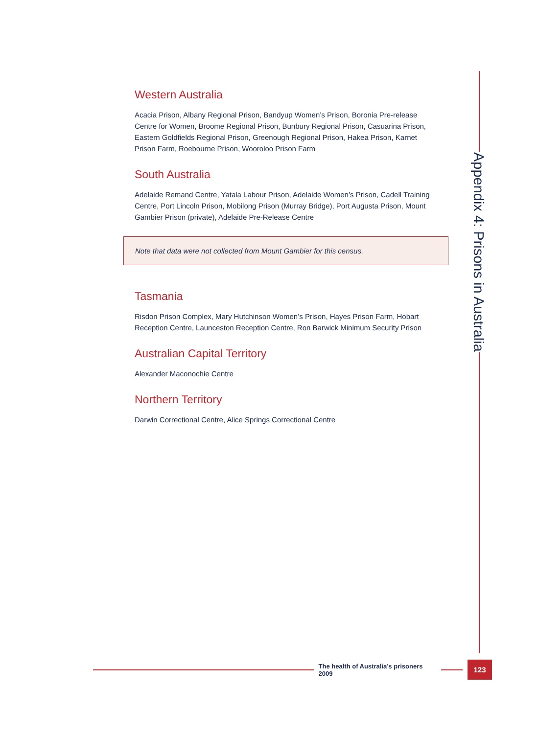Appendix 4: Prisons in Australia
Western Australia
Acacia Prison, Albany Regional Prison, Bandyup Women’s Prison, Boronia Pre-release Centre for Women, Broome Regional Prison, Bunbury Regional Prison, Casuarina Prison, Eastern Goldfields Regional Prison, Greenough Regional Prison, Hakea Prison, Karnet Prison Farm, Roebourne Prison, Wooroloo Prison Farm
South Australia
Adelaide Remand Centre, Yatala Labour Prison, Adelaide Women’s Prison, Cadell Training Centre, Port Lincoln Prison, Mobilong Prison (Murray Bridge), Port Augusta Prison, Mount Gambier Prison (private), Adelaide Pre-Release Centre
Note that data were not collected from Mount Gambier for this census.
Tasmania
Risdon Prison Complex, Mary Hutchinson Women’s Prison, Hayes Prison Farm, Hobart Reception Centre, Launceston Reception Centre, Ron Barwick Minimum Security Prison
Australian Capital Territory
Alexander Maconochie Centre
Northern Territory
Darwin Correctional Centre, Alice Springs Correctional Centre
The health of Australia’s prisoners 2009
123